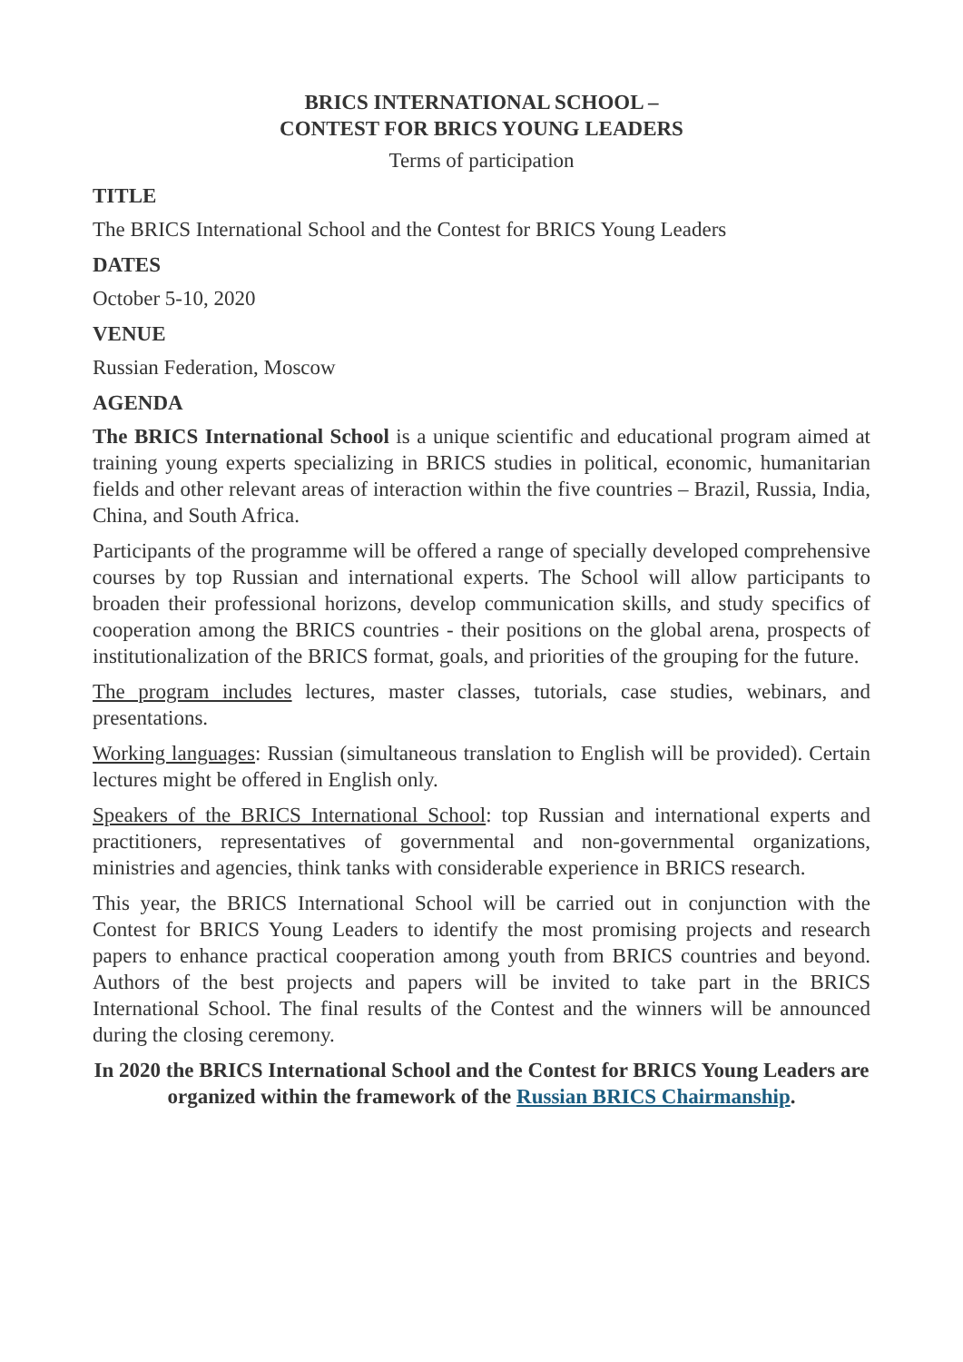BRICS INTERNATIONAL SCHOOL –
CONTEST FOR BRICS YOUNG LEADERS
Terms of participation
TITLE
The BRICS International School and the Contest for BRICS Young Leaders
DATES
October 5-10, 2020
VENUE
Russian Federation, Moscow
AGENDA
The BRICS International School is a unique scientific and educational program aimed at training young experts specializing in BRICS studies in political, economic, humanitarian fields and other relevant areas of interaction within the five countries – Brazil, Russia, India, China, and South Africa.
Participants of the programme will be offered a range of specially developed comprehensive courses by top Russian and international experts. The School will allow participants to broaden their professional horizons, develop communication skills, and study specifics of cooperation among the BRICS countries - their positions on the global arena, prospects of institutionalization of the BRICS format, goals, and priorities of the grouping for the future.
The program includes lectures, master classes, tutorials, case studies, webinars, and presentations.
Working languages: Russian (simultaneous translation to English will be provided). Certain lectures might be offered in English only.
Speakers of the BRICS International School: top Russian and international experts and practitioners, representatives of governmental and non-governmental organizations, ministries and agencies, think tanks with considerable experience in BRICS research.
This year, the BRICS International School will be carried out in conjunction with the Contest for BRICS Young Leaders to identify the most promising projects and research papers to enhance practical cooperation among youth from BRICS countries and beyond. Authors of the best projects and papers will be invited to take part in the BRICS International School. The final results of the Contest and the winners will be announced during the closing ceremony.
In 2020 the BRICS International School and the Contest for BRICS Young Leaders are organized within the framework of the Russian BRICS Chairmanship.